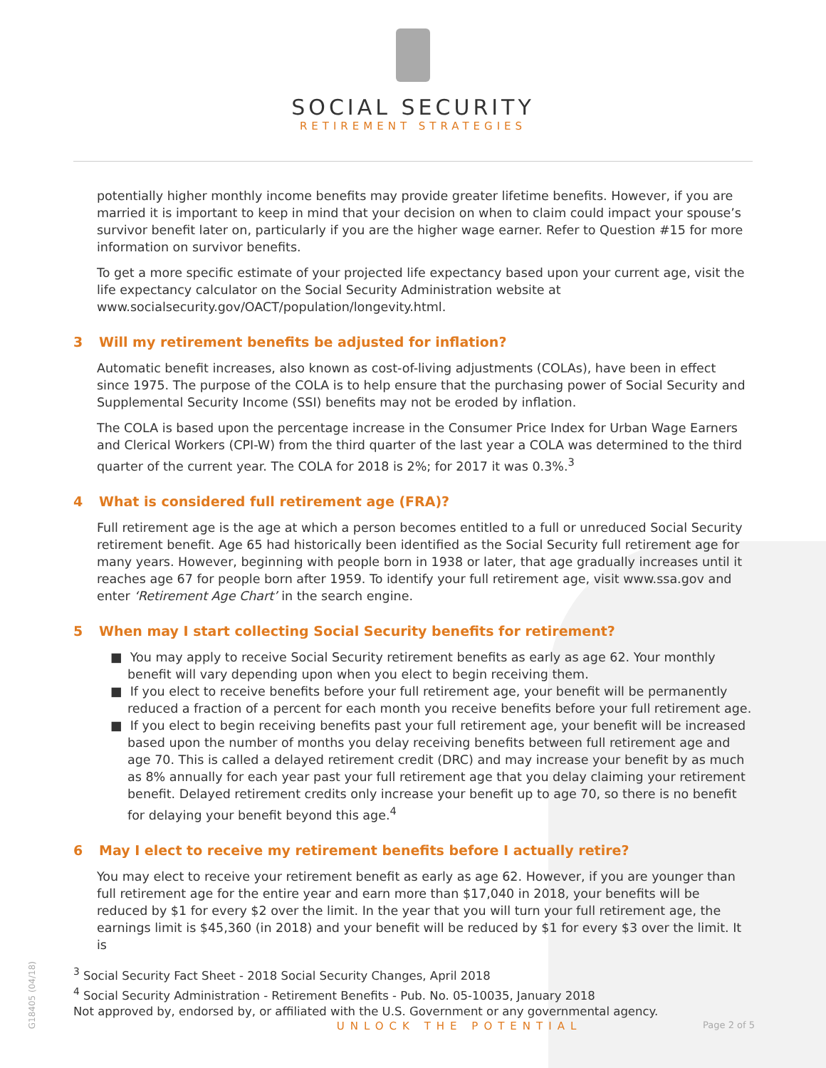SOCIAL SECURITY
RETIREMENT STRATEGIES
potentially higher monthly income benefits may provide greater lifetime benefits. However, if you are married it is important to keep in mind that your decision on when to claim could impact your spouse’s survivor benefit later on, particularly if you are the higher wage earner. Refer to Question #15 for more information on survivor benefits.
To get a more specific estimate of your projected life expectancy based upon your current age, visit the life expectancy calculator on the Social Security Administration website at www.socialsecurity.gov/OACT/population/longevity.html.
3 Will my retirement benefits be adjusted for inflation?
Automatic benefit increases, also known as cost-of-living adjustments (COLAs), have been in effect since 1975. The purpose of the COLA is to help ensure that the purchasing power of Social Security and Supplemental Security Income (SSI) benefits may not be eroded by inflation.
The COLA is based upon the percentage increase in the Consumer Price Index for Urban Wage Earners and Clerical Workers (CPI-W) from the third quarter of the last year a COLA was determined to the third quarter of the current year. The COLA for 2018 is 2%; for 2017 it was 0.3%.<sup>3</sup>
4 What is considered full retirement age (FRA)?
Full retirement age is the age at which a person becomes entitled to a full or unreduced Social Security retirement benefit. Age 65 had historically been identified as the Social Security full retirement age for many years. However, beginning with people born in 1938 or later, that age gradually increases until it reaches age 67 for people born after 1959. To identify your full retirement age, visit www.ssa.gov and enter ‘Retirement Age Chart’ in the search engine.
5 When may I start collecting Social Security benefits for retirement?
■ You may apply to receive Social Security retirement benefits as early as age 62. Your monthly benefit will vary depending upon when you elect to begin receiving them.
■ If you elect to receive benefits before your full retirement age, your benefit will be permanently reduced a fraction of a percent for each month you receive benefits before your full retirement age.
■ If you elect to begin receiving benefits past your full retirement age, your benefit will be increased based upon the number of months you delay receiving benefits between full retirement age and age 70. This is called a delayed retirement credit (DRC) and may increase your benefit by as much as 8% annually for each year past your full retirement age that you delay claiming your retirement benefit. Delayed retirement credits only increase your benefit up to age 70, so there is no benefit for delaying your benefit beyond this age.<sup>4</sup>
6 May I elect to receive my retirement benefits before I actually retire?
You may elect to receive your retirement benefit as early as age 62. However, if you are younger than full retirement age for the entire year and earn more than $17,040 in 2018, your benefits will be reduced by $1 for every $2 over the limit. In the year that you will turn your full retirement age, the earnings limit is $45,360 (in 2018) and your benefit will be reduced by $1 for every $3 over the limit. It is
<sup>3</sup> Social Security Fact Sheet - 2018 Social Security Changes, April 2018
<sup>4</sup> Social Security Administration - Retirement Benefits - Pub. No. 05-10035, January 2018
Not approved by, endorsed by, or affiliated with the U.S. Government or any governmental agency.
UNLOCK THE POTENTIAL
Page 2 of 5
G18405 (04/18)